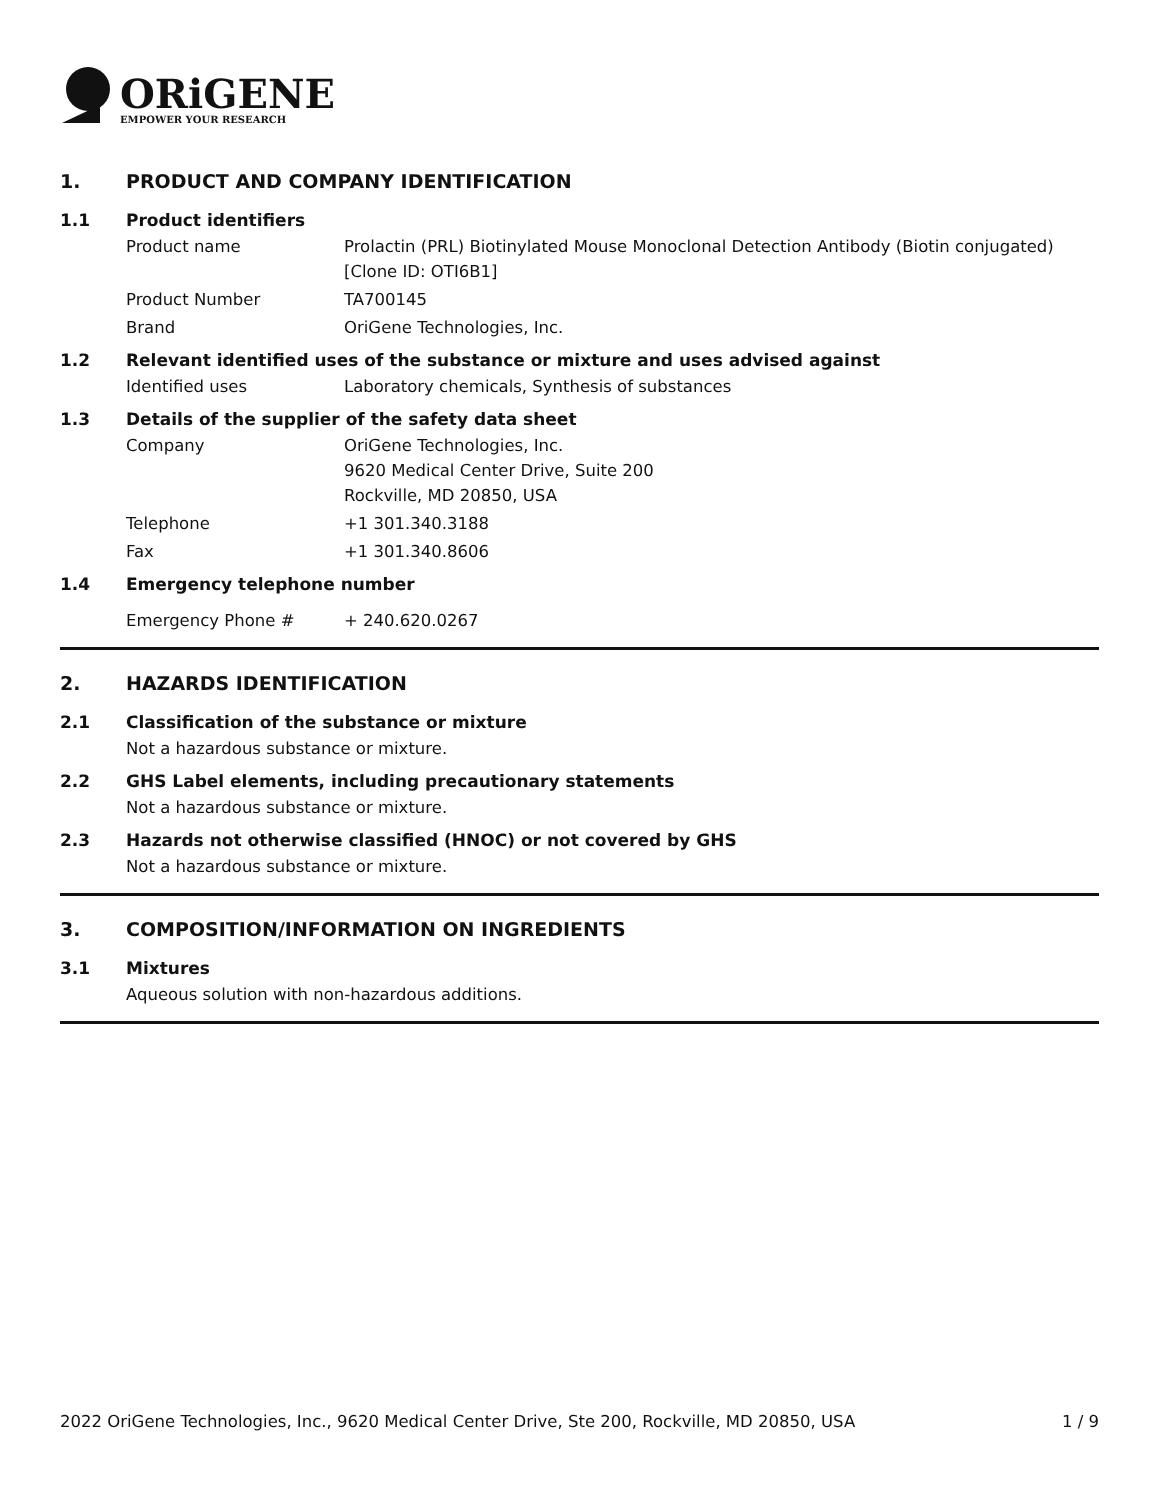ORiGENE
EMPOWER YOUR RESEARCH
1. PRODUCT AND COMPANY IDENTIFICATION
1.1 Product identifiers
Product name Prolactin (PRL) Biotinylated Mouse Monoclonal Detection Antibody (Biotin conjugated) [Clone ID: OTI6B1]
Product Number TA700145
Brand OriGene Technologies, Inc.
1.2 Relevant identified uses of the substance or mixture and uses advised against
Identified uses Laboratory chemicals, Synthesis of substances
1.3 Details of the supplier of the safety data sheet
Company OriGene Technologies, Inc.
9620 Medical Center Drive, Suite 200
Rockville, MD 20850, USA
Telephone +1 301.340.3188
Fax +1 301.340.8606
1.4 Emergency telephone number
Emergency Phone # + 240.620.0267
2. HAZARDS IDENTIFICATION
2.1 Classification of the substance or mixture
Not a hazardous substance or mixture.
2.2 GHS Label elements, including precautionary statements
Not a hazardous substance or mixture.
2.3 Hazards not otherwise classified (HNOC) or not covered by GHS
Not a hazardous substance or mixture.
3. COMPOSITION/INFORMATION ON INGREDIENTS
3.1 Mixtures
Aqueous solution with non-hazardous additions.
2022 OriGene Technologies, Inc., 9620 Medical Center Drive, Ste 200, Rockville, MD 20850, USA 1 / 9